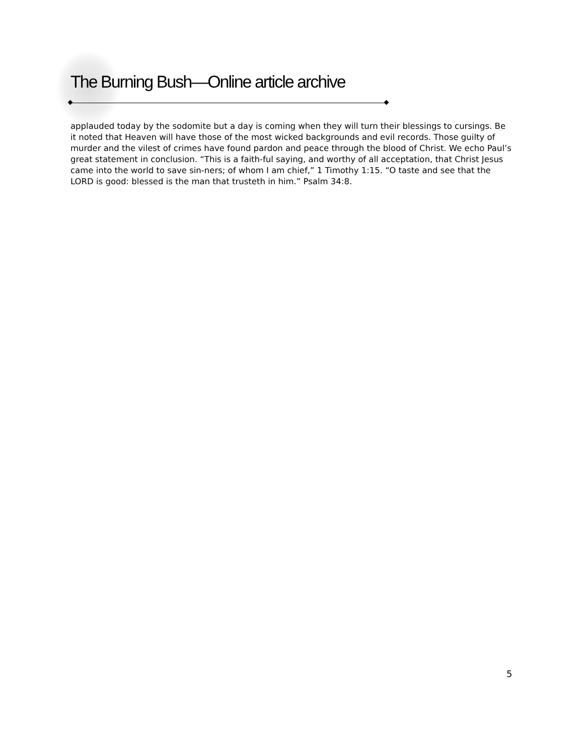The Burning Bush—Online article archive
applauded today by the sodomite but a day is coming when they will turn their blessings to cursings. Be it noted that Heaven will have those of the most wicked backgrounds and evil records. Those guilty of murder and the vilest of crimes have found pardon and peace through the blood of Christ. We echo Paul’s great statement in conclusion. “This is a faith-ful saying, and worthy of all acceptation, that Christ Jesus came into the world to save sin-ners; of whom I am chief,” 1 Timothy 1:15. “O taste and see that the LORD is good: blessed is the man that trusteth in him.” Psalm 34:8.
5